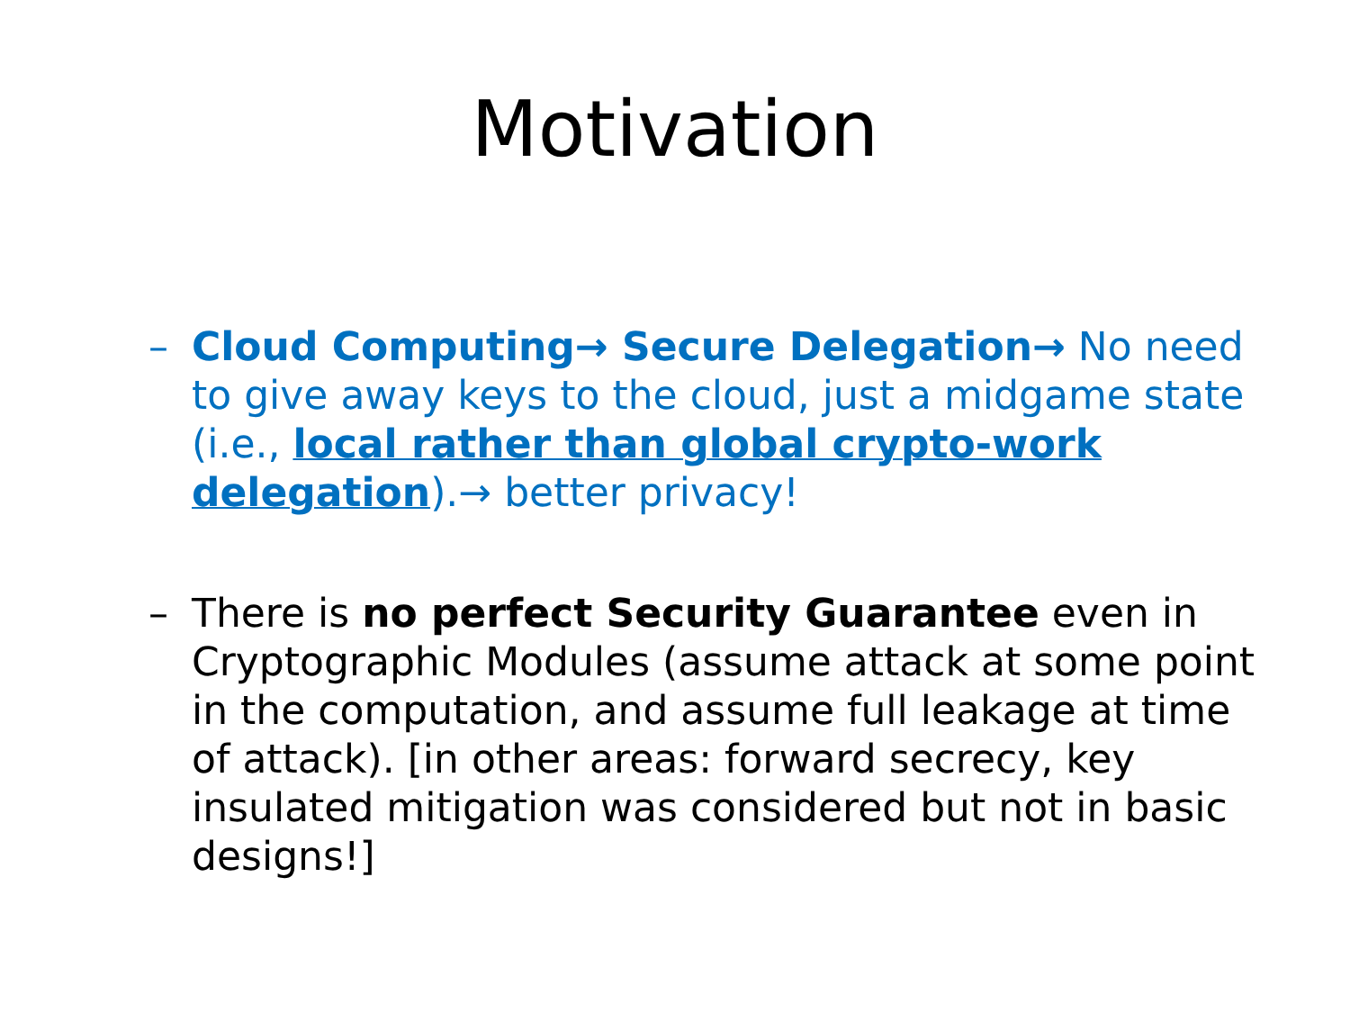Motivation
– Cloud Computing→ Secure Delegation→ No need to give away keys to the cloud, just a midgame state (i.e., local rather than global crypto-work delegation).→ better privacy!
– There is no perfect Security Guarantee even in Cryptographic Modules (assume attack at some point in the computation, and assume full leakage at time of attack). [in other areas: forward secrecy, key insulated mitigation was considered but not in basic designs!]